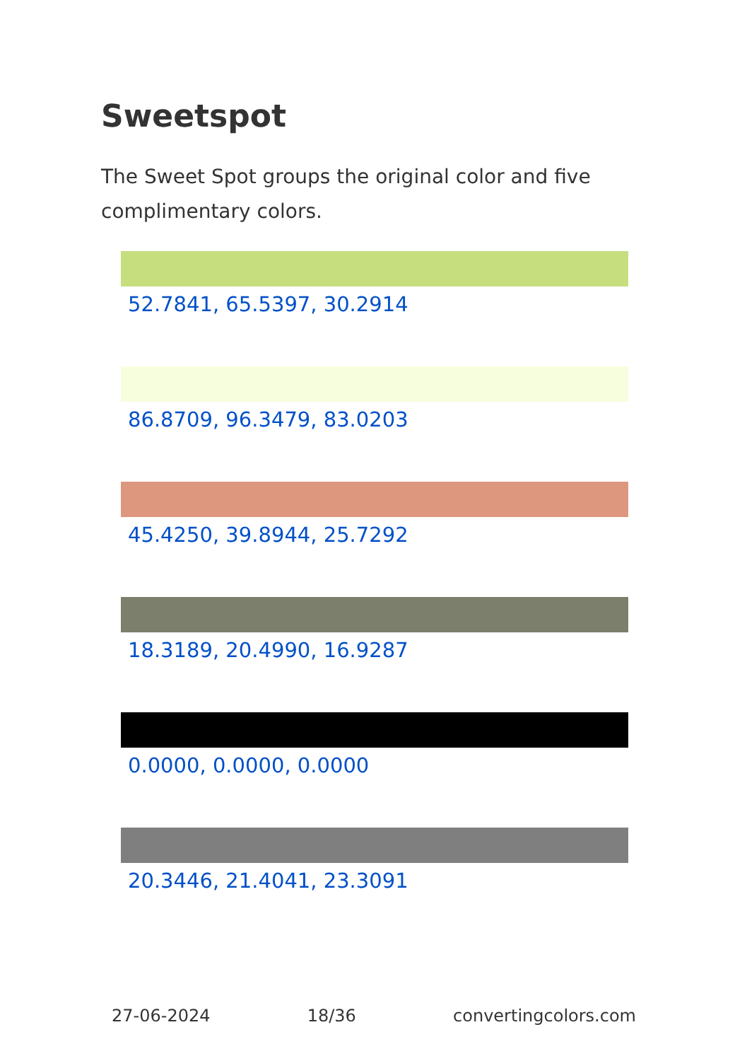Sweetspot
The Sweet Spot groups the original color and five complimentary colors.
52.7841, 65.5397, 30.2914
86.8709, 96.3479, 83.0203
45.4250, 39.8944, 25.7292
18.3189, 20.4990, 16.9287
0.0000, 0.0000, 0.0000
20.3446, 21.4041, 23.3091
27-06-2024 18/36 convertingcolors.com